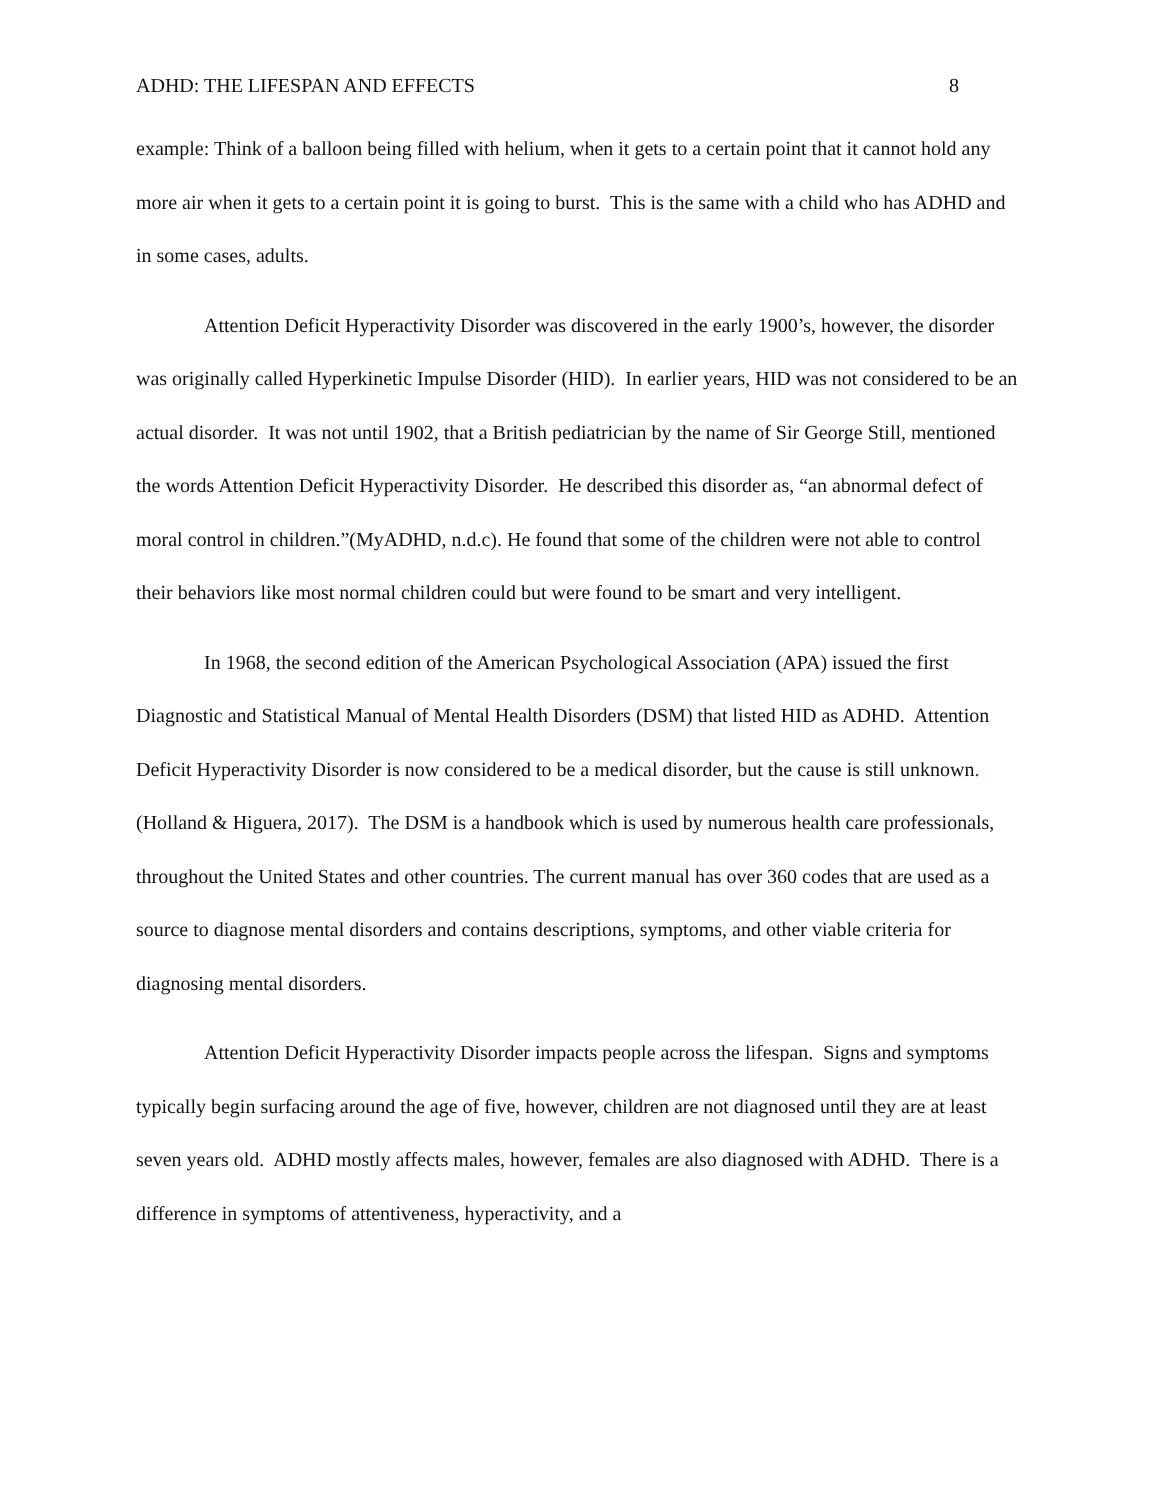ADHD: THE LIFESPAN AND EFFECTS 8
example: Think of a balloon being filled with helium, when it gets to a certain point that it cannot hold any more air when it gets to a certain point it is going to burst. This is the same with a child who has ADHD and in some cases, adults.
Attention Deficit Hyperactivity Disorder was discovered in the early 1900’s, however, the disorder was originally called Hyperkinetic Impulse Disorder (HID). In earlier years, HID was not considered to be an actual disorder. It was not until 1902, that a British pediatrician by the name of Sir George Still, mentioned the words Attention Deficit Hyperactivity Disorder. He described this disorder as, “an abnormal defect of moral control in children.”(MyADHD, n.d.c). He found that some of the children were not able to control their behaviors like most normal children could but were found to be smart and very intelligent.
In 1968, the second edition of the American Psychological Association (APA) issued the first Diagnostic and Statistical Manual of Mental Health Disorders (DSM) that listed HID as ADHD. Attention Deficit Hyperactivity Disorder is now considered to be a medical disorder, but the cause is still unknown. (Holland & Higuera, 2017). The DSM is a handbook which is used by numerous health care professionals, throughout the United States and other countries. The current manual has over 360 codes that are used as a source to diagnose mental disorders and contains descriptions, symptoms, and other viable criteria for diagnosing mental disorders.
Attention Deficit Hyperactivity Disorder impacts people across the lifespan. Signs and symptoms typically begin surfacing around the age of five, however, children are not diagnosed until they are at least seven years old. ADHD mostly affects males, however, females are also diagnosed with ADHD. There is a difference in symptoms of attentiveness, hyperactivity, and a